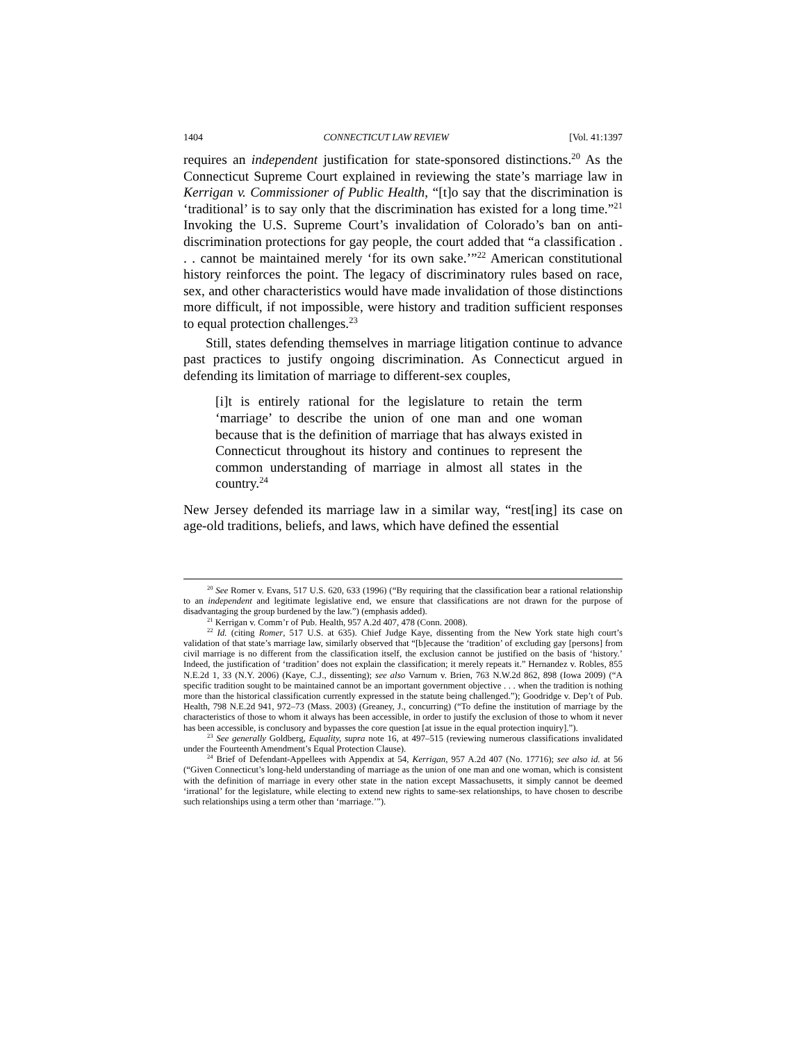1404 CONNECTICUT LAW REVIEW [Vol. 41:1397
requires an independent justification for state-sponsored distinctions.<sup>20</sup> As the Connecticut Supreme Court explained in reviewing the state’s marriage law in Kerrigan v. Commissioner of Public Health, “[t]o say that the discrimination is ‘traditional’ is to say only that the discrimination has existed for a long time.”<sup>21</sup> Invoking the U.S. Supreme Court’s invalidation of Colorado’s ban on anti-discrimination protections for gay people, the court added that “a classification . . . cannot be maintained merely ‘for its own sake.’”<sup>22</sup> American constitutional history reinforces the point. The legacy of discriminatory rules based on race, sex, and other characteristics would have made invalidation of those distinctions more difficult, if not impossible, were history and tradition sufficient responses to equal protection challenges.<sup>23</sup>
Still, states defending themselves in marriage litigation continue to advance past practices to justify ongoing discrimination. As Connecticut argued in defending its limitation of marriage to different-sex couples,
[i]t is entirely rational for the legislature to retain the term ‘marriage’ to describe the union of one man and one woman because that is the definition of marriage that has always existed in Connecticut throughout its history and continues to represent the common understanding of marriage in almost all states in the country.<sup>24</sup>
New Jersey defended its marriage law in a similar way, “rest[ing] its case on age-old traditions, beliefs, and laws, which have defined the essential
<sup>20</sup> See Romer v. Evans, 517 U.S. 620, 633 (1996) (“By requiring that the classification bear a rational relationship to an independent and legitimate legislative end, we ensure that classifications are not drawn for the purpose of disadvantaging the group burdened by the law.”) (emphasis added).
<sup>21</sup> Kerrigan v. Comm’r of Pub. Health, 957 A.2d 407, 478 (Conn. 2008).
<sup>22</sup> Id. (citing Romer, 517 U.S. at 635). Chief Judge Kaye, dissenting from the New York state high court’s validation of that state’s marriage law, similarly observed that “[b]ecause the ‘tradition’ of excluding gay [persons] from civil marriage is no different from the classification itself, the exclusion cannot be justified on the basis of ‘history.’ Indeed, the justification of ‘tradition’ does not explain the classification; it merely repeats it.” Hernandez v. Robles, 855 N.E.2d 1, 33 (N.Y. 2006) (Kaye, C.J., dissenting); see also Varnum v. Brien, 763 N.W.2d 862, 898 (Iowa 2009) (“A specific tradition sought to be maintained cannot be an important government objective . . . when the tradition is nothing more than the historical classification currently expressed in the statute being challenged.”); Goodridge v. Dep’t of Pub. Health, 798 N.E.2d 941, 972–73 (Mass. 2003) (Greaney, J., concurring) (“To define the institution of marriage by the characteristics of those to whom it always has been accessible, in order to justify the exclusion of those to whom it never has been accessible, is conclusory and bypasses the core question [at issue in the equal protection inquiry].”).
<sup>23</sup> See generally Goldberg, Equality, supra note 16, at 497–515 (reviewing numerous classifications invalidated under the Fourteenth Amendment’s Equal Protection Clause).
<sup>24</sup> Brief of Defendant-Appellees with Appendix at 54, Kerrigan, 957 A.2d 407 (No. 17716); see also id. at 56 (“Given Connecticut’s long-held understanding of marriage as the union of one man and one woman, which is consistent with the definition of marriage in every other state in the nation except Massachusetts, it simply cannot be deemed ‘irrational’ for the legislature, while electing to extend new rights to same-sex relationships, to have chosen to describe such relationships using a term other than ‘marriage.’”).